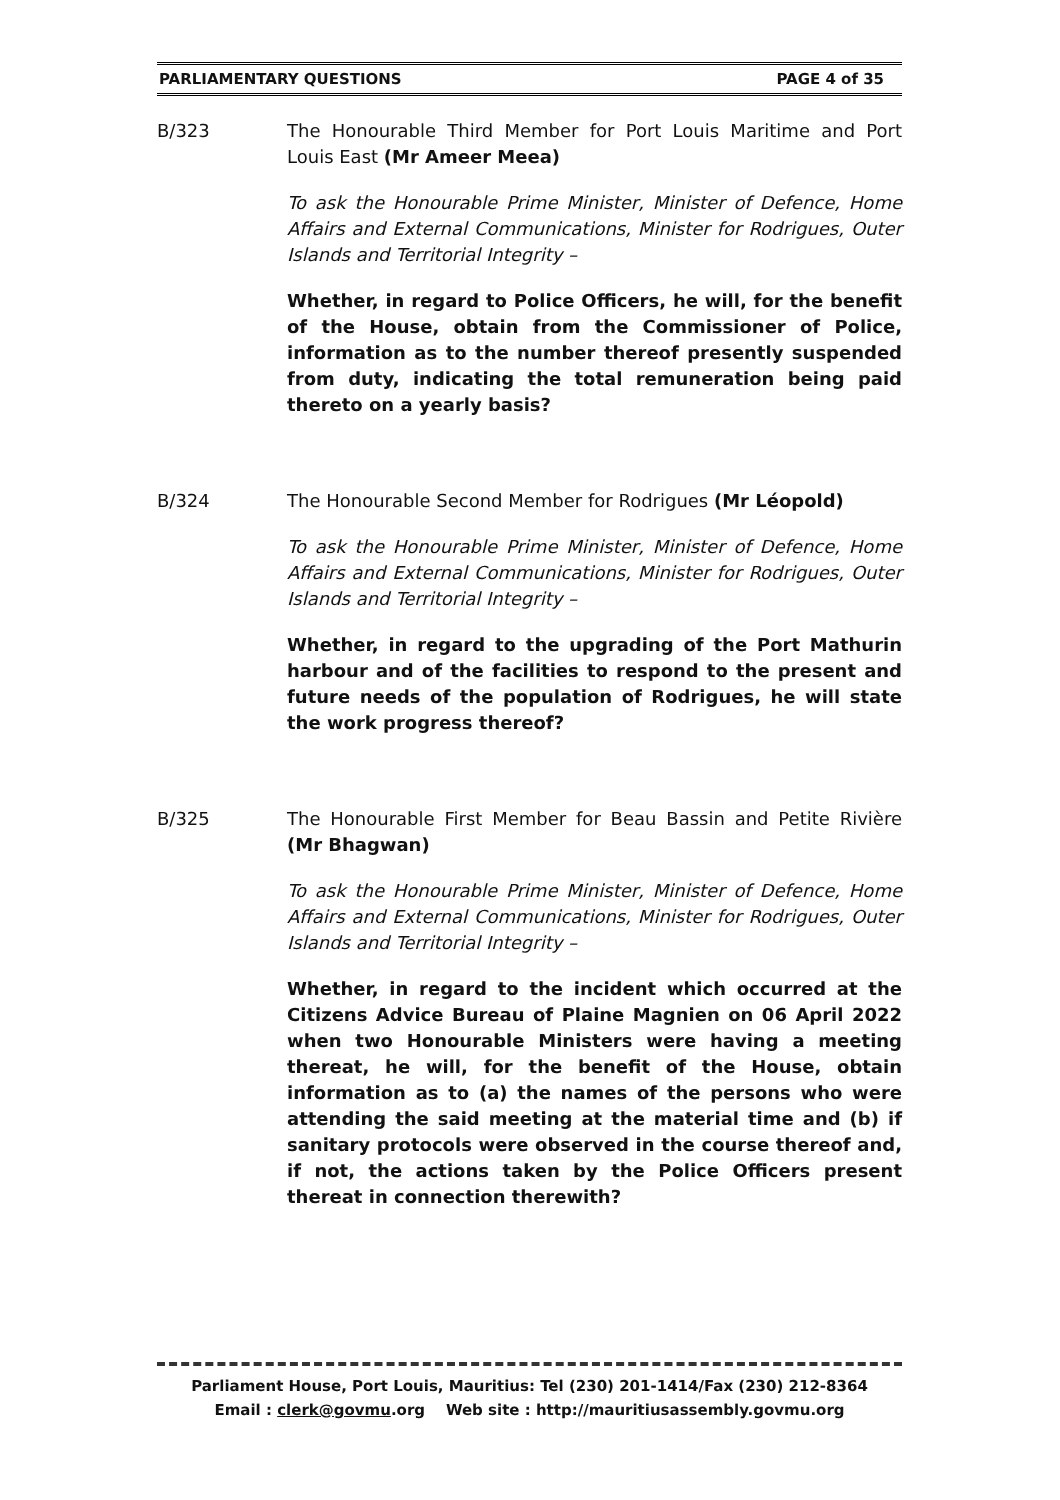PARLIAMENTARY QUESTIONS PAGE 4 of 35
B/323 The Honourable Third Member for Port Louis Maritime and Port Louis East (Mr Ameer Meea)
To ask the Honourable Prime Minister, Minister of Defence, Home Affairs and External Communications, Minister for Rodrigues, Outer Islands and Territorial Integrity –
Whether, in regard to Police Officers, he will, for the benefit of the House, obtain from the Commissioner of Police, information as to the number thereof presently suspended from duty, indicating the total remuneration being paid thereto on a yearly basis?
B/324 The Honourable Second Member for Rodrigues (Mr Léopold)
To ask the Honourable Prime Minister, Minister of Defence, Home Affairs and External Communications, Minister for Rodrigues, Outer Islands and Territorial Integrity –
Whether, in regard to the upgrading of the Port Mathurin harbour and of the facilities to respond to the present and future needs of the population of Rodrigues, he will state the work progress thereof?
B/325 The Honourable First Member for Beau Bassin and Petite Rivière (Mr Bhagwan)
To ask the Honourable Prime Minister, Minister of Defence, Home Affairs and External Communications, Minister for Rodrigues, Outer Islands and Territorial Integrity –
Whether, in regard to the incident which occurred at the Citizens Advice Bureau of Plaine Magnien on 06 April 2022 when two Honourable Ministers were having a meeting thereat, he will, for the benefit of the House, obtain information as to (a) the names of the persons who were attending the said meeting at the material time and (b) if sanitary protocols were observed in the course thereof and, if not, the actions taken by the Police Officers present thereat in connection therewith?
Parliament House, Port Louis, Mauritius: Tel (230) 201-1414/Fax (230) 212-8364
Email : clerk@govmu.org Web site : http://mauritiusassembly.govmu.org